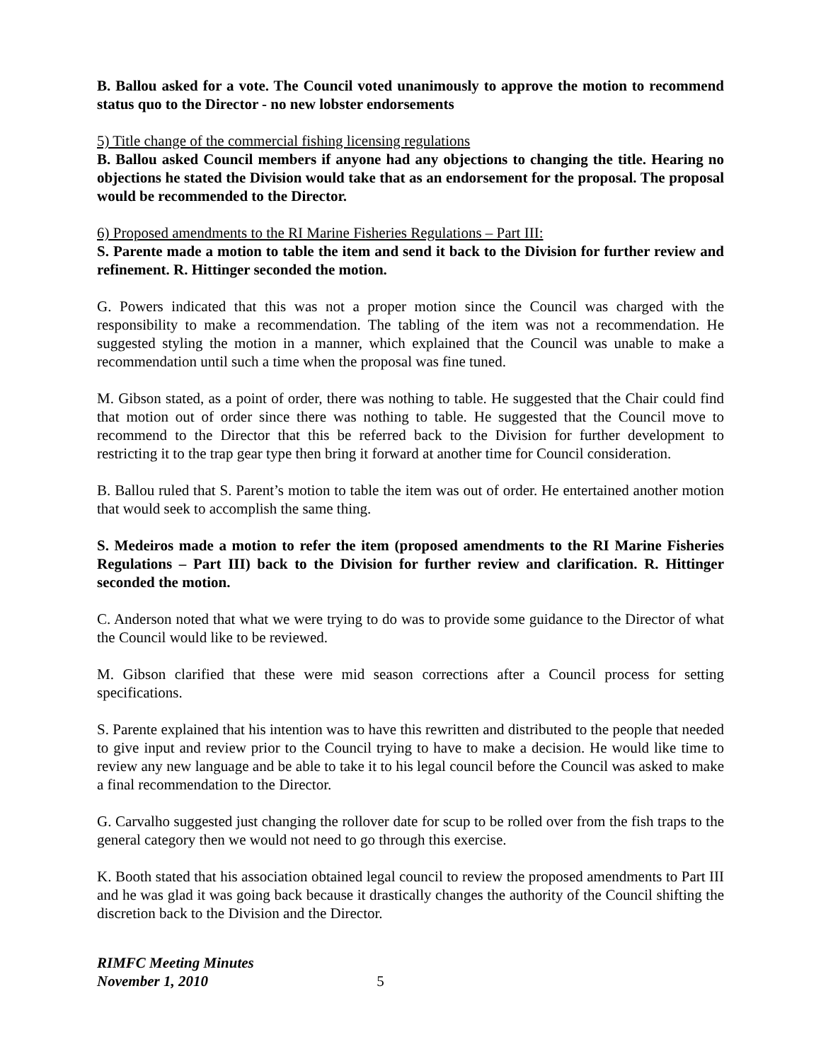B. Ballou asked for a vote. The Council voted unanimously to approve the motion to recommend status quo to the Director - no new lobster endorsements
5) Title change of the commercial fishing licensing regulations
B. Ballou asked Council members if anyone had any objections to changing the title. Hearing no objections he stated the Division would take that as an endorsement for the proposal. The proposal would be recommended to the Director.
6) Proposed amendments to the RI Marine Fisheries Regulations – Part III:
S. Parente made a motion to table the item and send it back to the Division for further review and refinement. R. Hittinger seconded the motion.
G. Powers indicated that this was not a proper motion since the Council was charged with the responsibility to make a recommendation. The tabling of the item was not a recommendation. He suggested styling the motion in a manner, which explained that the Council was unable to make a recommendation until such a time when the proposal was fine tuned.
M. Gibson stated, as a point of order, there was nothing to table. He suggested that the Chair could find that motion out of order since there was nothing to table. He suggested that the Council move to recommend to the Director that this be referred back to the Division for further development to restricting it to the trap gear type then bring it forward at another time for Council consideration.
B. Ballou ruled that S. Parent’s motion to table the item was out of order. He entertained another motion that would seek to accomplish the same thing.
S. Medeiros made a motion to refer the item (proposed amendments to the RI Marine Fisheries Regulations – Part III) back to the Division for further review and clarification. R. Hittinger seconded the motion.
C. Anderson noted that what we were trying to do was to provide some guidance to the Director of what the Council would like to be reviewed.
M. Gibson clarified that these were mid season corrections after a Council process for setting specifications.
S. Parente explained that his intention was to have this rewritten and distributed to the people that needed to give input and review prior to the Council trying to have to make a decision. He would like time to review any new language and be able to take it to his legal council before the Council was asked to make a final recommendation to the Director.
G. Carvalho suggested just changing the rollover date for scup to be rolled over from the fish traps to the general category then we would not need to go through this exercise.
K. Booth stated that his association obtained legal council to review the proposed amendments to Part III and he was glad it was going back because it drastically changes the authority of the Council shifting the discretion back to the Division and the Director.
RIMFC Meeting Minutes
November 1, 2010 5